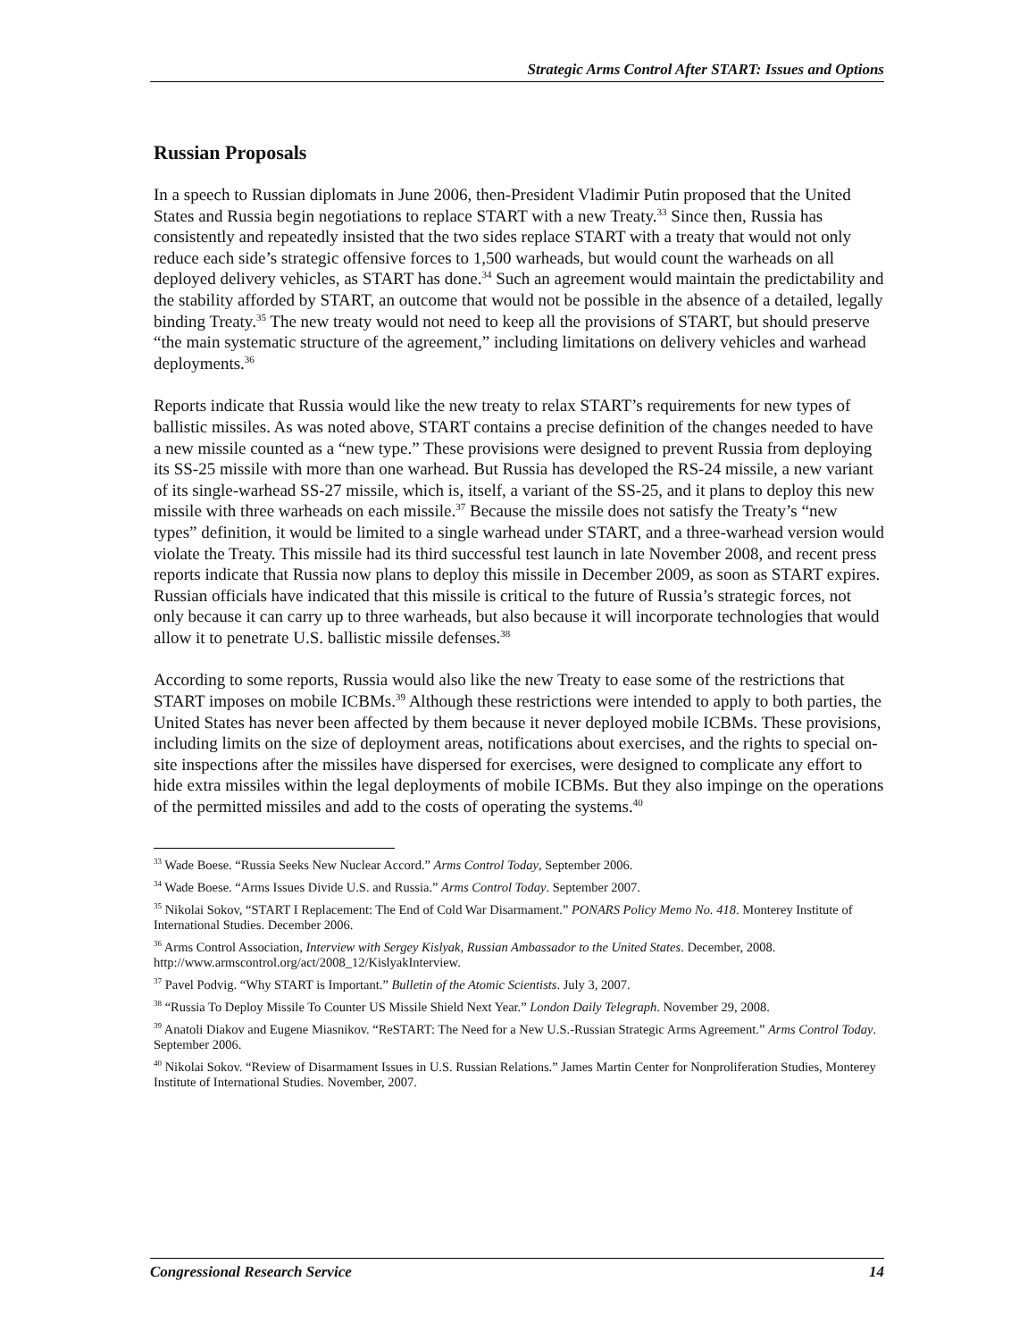Strategic Arms Control After START: Issues and Options
Russian Proposals
In a speech to Russian diplomats in June 2006, then-President Vladimir Putin proposed that the United States and Russia begin negotiations to replace START with a new Treaty.<sup>33</sup> Since then, Russia has consistently and repeatedly insisted that the two sides replace START with a treaty that would not only reduce each side’s strategic offensive forces to 1,500 warheads, but would count the warheads on all deployed delivery vehicles, as START has done.<sup>34</sup> Such an agreement would maintain the predictability and the stability afforded by START, an outcome that would not be possible in the absence of a detailed, legally binding Treaty.<sup>35</sup> The new treaty would not need to keep all the provisions of START, but should preserve “the main systematic structure of the agreement,” including limitations on delivery vehicles and warhead deployments.<sup>36</sup>
Reports indicate that Russia would like the new treaty to relax START’s requirements for new types of ballistic missiles. As was noted above, START contains a precise definition of the changes needed to have a new missile counted as a “new type.” These provisions were designed to prevent Russia from deploying its SS-25 missile with more than one warhead. But Russia has developed the RS-24 missile, a new variant of its single-warhead SS-27 missile, which is, itself, a variant of the SS-25, and it plans to deploy this new missile with three warheads on each missile.<sup>37</sup> Because the missile does not satisfy the Treaty’s “new types” definition, it would be limited to a single warhead under START, and a three-warhead version would violate the Treaty. This missile had its third successful test launch in late November 2008, and recent press reports indicate that Russia now plans to deploy this missile in December 2009, as soon as START expires. Russian officials have indicated that this missile is critical to the future of Russia’s strategic forces, not only because it can carry up to three warheads, but also because it will incorporate technologies that would allow it to penetrate U.S. ballistic missile defenses.<sup>38</sup>
According to some reports, Russia would also like the new Treaty to ease some of the restrictions that START imposes on mobile ICBMs.<sup>39</sup> Although these restrictions were intended to apply to both parties, the United States has never been affected by them because it never deployed mobile ICBMs. These provisions, including limits on the size of deployment areas, notifications about exercises, and the rights to special on-site inspections after the missiles have dispersed for exercises, were designed to complicate any effort to hide extra missiles within the legal deployments of mobile ICBMs. But they also impinge on the operations of the permitted missiles and add to the costs of operating the systems.<sup>40</sup>
<sup>33</sup> Wade Boese. “Russia Seeks New Nuclear Accord.” Arms Control Today, September 2006.
<sup>34</sup> Wade Boese. “Arms Issues Divide U.S. and Russia.” Arms Control Today. September 2007.
<sup>35</sup> Nikolai Sokov, “START I Replacement: The End of Cold War Disarmament.” PONARS Policy Memo No. 418. Monterey Institute of International Studies. December 2006.
<sup>36</sup> Arms Control Association, Interview with Sergey Kislyak, Russian Ambassador to the United States. December, 2008. http://www.armscontrol.org/act/2008_12/KislyakInterview.
<sup>37</sup> Pavel Podvig. “Why START is Important.” Bulletin of the Atomic Scientists. July 3, 2007.
<sup>38</sup> “Russia To Deploy Missile To Counter US Missile Shield Next Year.” London Daily Telegraph. November 29, 2008.
<sup>39</sup> Anatoli Diakov and Eugene Miasnikov. “ReSTART: The Need for a New U.S.-Russian Strategic Arms Agreement.” Arms Control Today. September 2006.
<sup>40</sup> Nikolai Sokov. “Review of Disarmament Issues in U.S. Russian Relations.” James Martin Center for Nonproliferation Studies, Monterey Institute of International Studies. November, 2007.
Congressional Research Service 14